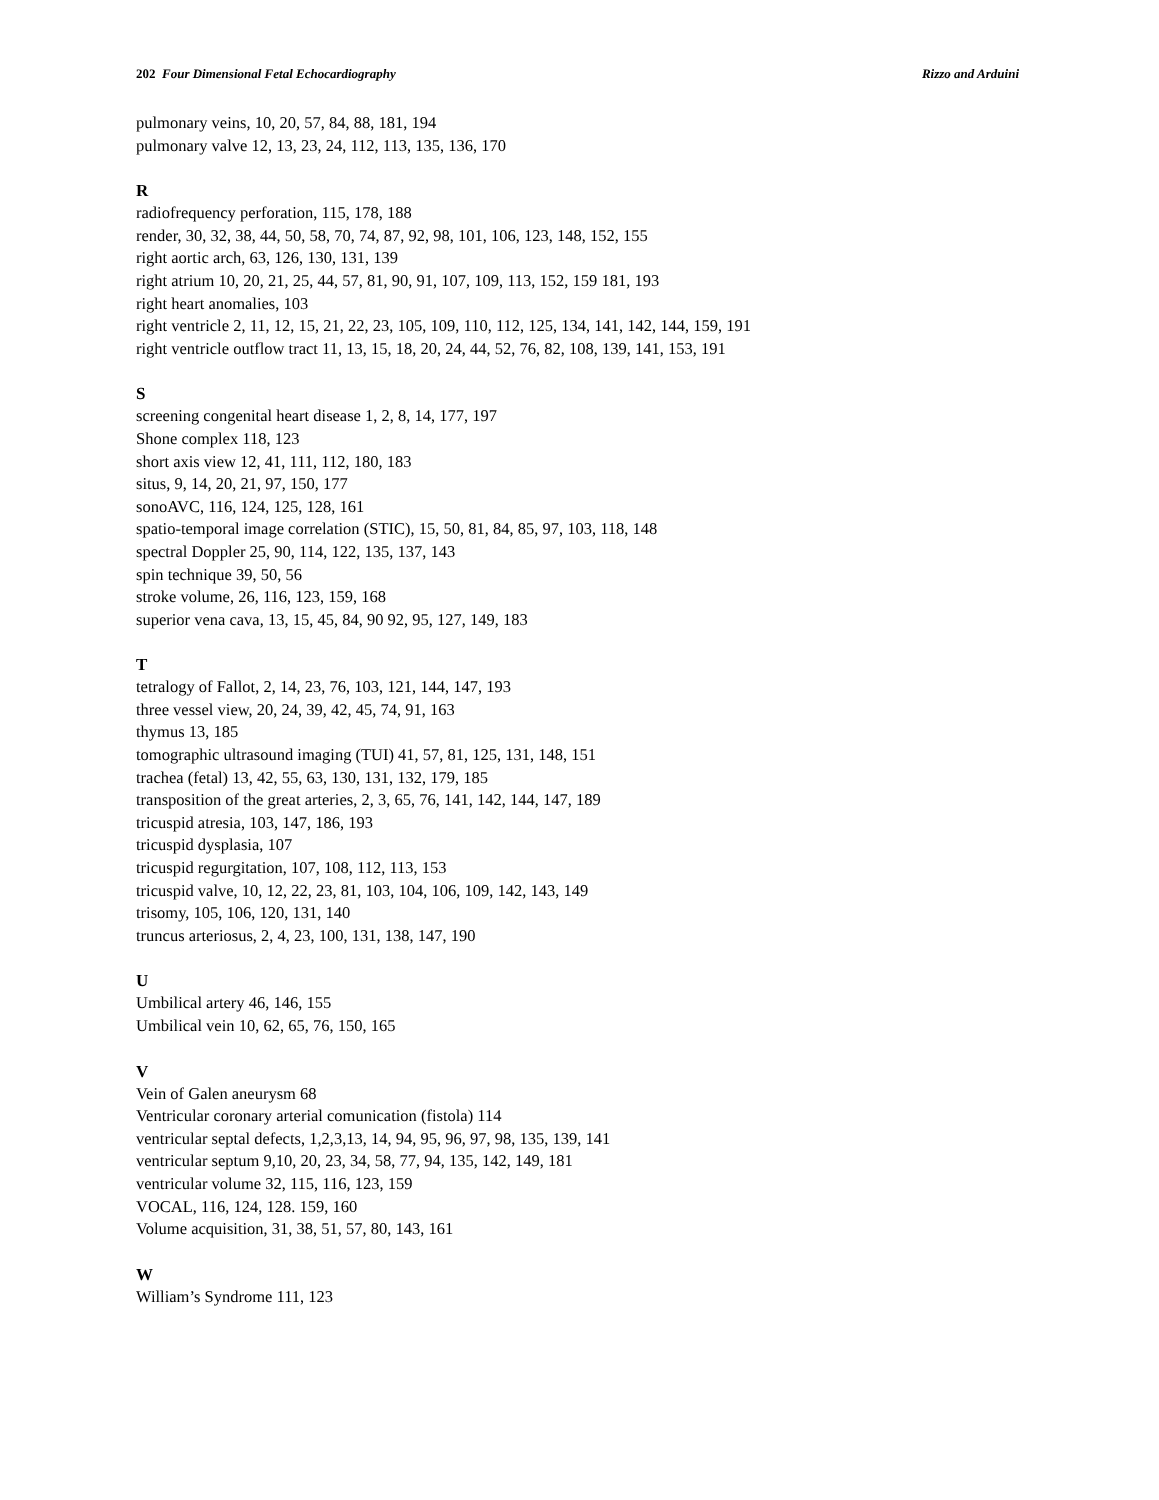202 Four Dimensional Fetal Echocardiography Rizzo and Arduini
pulmonary veins, 10, 20, 57, 84, 88, 181, 194
pulmonary valve 12, 13, 23, 24, 112, 113, 135, 136, 170
R
radiofrequency perforation, 115, 178, 188
render, 30, 32, 38, 44, 50, 58, 70, 74, 87, 92, 98, 101, 106, 123, 148, 152, 155
right aortic arch, 63, 126, 130, 131, 139
right atrium 10, 20, 21, 25, 44, 57, 81, 90, 91, 107, 109, 113, 152, 159 181, 193
right heart anomalies, 103
right ventricle 2, 11, 12, 15, 21, 22, 23, 105, 109, 110, 112, 125, 134, 141, 142, 144, 159, 191
right ventricle outflow tract 11, 13, 15, 18, 20, 24, 44, 52, 76, 82, 108, 139, 141, 153, 191
S
screening congenital heart disease 1, 2, 8, 14, 177, 197
Shone complex 118, 123
short axis view 12, 41, 111, 112, 180, 183
situs, 9, 14, 20, 21, 97, 150, 177
sonoAVC, 116, 124, 125, 128, 161
spatio-temporal image correlation (STIC), 15, 50, 81, 84, 85, 97, 103, 118, 148
spectral Doppler 25, 90, 114, 122, 135, 137, 143
spin technique 39, 50, 56
stroke volume, 26, 116, 123, 159, 168
superior vena cava, 13, 15, 45, 84, 90 92, 95, 127, 149, 183
T
tetralogy of Fallot, 2, 14, 23, 76, 103, 121, 144, 147, 193
three vessel view, 20, 24, 39, 42, 45, 74, 91, 163
thymus 13, 185
tomographic ultrasound imaging (TUI) 41, 57, 81, 125, 131, 148, 151
trachea (fetal) 13, 42, 55, 63, 130, 131, 132, 179, 185
transposition of the great arteries, 2, 3, 65, 76, 141, 142, 144, 147, 189
tricuspid atresia, 103, 147, 186, 193
tricuspid dysplasia, 107
tricuspid regurgitation, 107, 108, 112, 113, 153
tricuspid valve, 10, 12, 22, 23, 81, 103, 104, 106, 109, 142, 143, 149
trisomy, 105, 106, 120, 131, 140
truncus arteriosus, 2, 4, 23, 100, 131, 138, 147, 190
U
Umbilical artery 46, 146, 155
Umbilical vein 10, 62, 65, 76, 150, 165
V
Vein of Galen aneurysm 68
Ventricular coronary arterial comunication (fistola) 114
ventricular septal defects, 1,2,3,13, 14, 94, 95, 96, 97, 98, 135, 139, 141
ventricular septum 9,10, 20, 23, 34, 58, 77, 94, 135, 142, 149, 181
ventricular volume 32, 115, 116, 123, 159
VOCAL, 116, 124, 128. 159, 160
Volume acquisition, 31, 38, 51, 57, 80, 143, 161
W
William’s Syndrome 111, 123